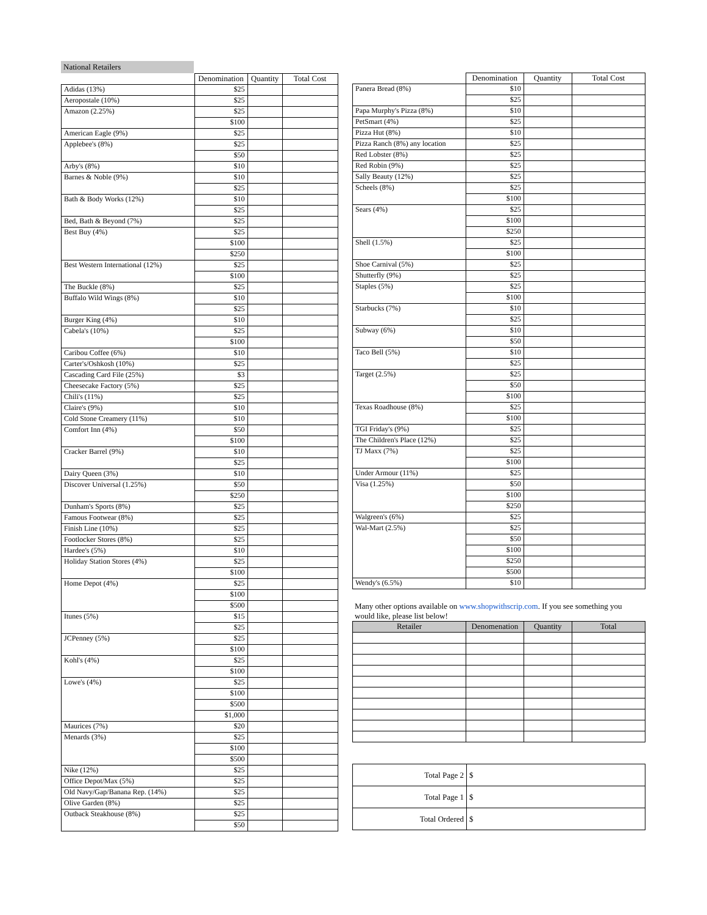National Retailers
| | Denomination | Quantity | Total Cost |
| --- | --- | --- | --- |
| Adidas (13%) | $25 | | |
| Aeropostale (10%) | $25 | | |
| Amazon (2.25%) | $25 | | |
| | $100 | | |
| American Eagle (9%) | $25 | | |
| Applebee's (8%) | $25 | | |
| | $50 | | |
| Arby's (8%) | $10 | | |
| Barnes & Noble (9%) | $10 | | |
| | $25 | | |
| Bath & Body Works (12%) | $10 | | |
| | $25 | | |
| Bed, Bath & Beyond (7%) | $25 | | |
| Best Buy (4%) | $25 | | |
| | $100 | | |
| | $250 | | |
| Best Western International (12%) | $25 | | |
| | $100 | | |
| The Buckle (8%) | $25 | | |
| Buffalo Wild Wings (8%) | $10 | | |
| | $25 | | |
| Burger King (4%) | $10 | | |
| Cabela's (10%) | $25 | | |
| | $100 | | |
| Caribou Coffee (6%) | $10 | | |
| Carter's/Oshkosh (10%) | $25 | | |
| Cascading Card File (25%) | $3 | | |
| Cheesecake Factory (5%) | $25 | | |
| Chili's (11%) | $25 | | |
| Claire's (9%) | $10 | | |
| Cold Stone Creamery (11%) | $10 | | |
| Comfort Inn (4%) | $50 | | |
| | $100 | | |
| Cracker Barrel (9%) | $10 | | |
| | $25 | | |
| Dairy Queen (3%) | $10 | | |
| Discover Universal (1.25%) | $50 | | |
| | $250 | | |
| Dunham's Sports (8%) | $25 | | |
| Famous Footwear (8%) | $25 | | |
| Finish Line (10%) | $25 | | |
| Footlocker Stores (8%) | $25 | | |
| Hardee's (5%) | $10 | | |
| Holiday Station Stores (4%) | $25 | | |
| | $100 | | |
| Home Depot (4%) | $25 | | |
| | $100 | | |
| | $500 | | |
| Itunes (5%) | $15 | | |
| | $25 | | |
| JCPenney (5%) | $25 | | |
| | $100 | | |
| Kohl's (4%) | $25 | | |
| | $100 | | |
| Lowe's (4%) | $25 | | |
| | $100 | | |
| | $500 | | |
| | $1,000 | | |
| Maurices (7%) | $20 | | |
| Menards (3%) | $25 | | |
| | $100 | | |
| | $500 | | |
| Nike (12%) | $25 | | |
| Office Depot/Max (5%) | $25 | | |
| Old Navy/Gap/Banana Rep. (14%) | $25 | | |
| Olive Garden (8%) | $25 | | |
| Outback Steakhouse (8%) | $25 | | |
| | $50 | | |
| | Denomination | Quantity | Total Cost |
| --- | --- | --- | --- |
| Panera Bread (8%) | $10 | | |
| | $25 | | |
| Papa Murphy's Pizza (8%) | $10 | | |
| PetSmart (4%) | $25 | | |
| Pizza Hut (8%) | $10 | | |
| Pizza Ranch (8%) any location | $25 | | |
| Red Lobster (8%) | $25 | | |
| Red Robin (9%) | $25 | | |
| Sally Beauty (12%) | $25 | | |
| Scheels (8%) | $25 | | |
| | $100 | | |
| Sears (4%) | $25 | | |
| | $100 | | |
| | $250 | | |
| Shell (1.5%) | $25 | | |
| | $100 | | |
| Shoe Carnival (5%) | $25 | | |
| Shutterfly (9%) | $25 | | |
| Staples (5%) | $25 | | |
| | $100 | | |
| Starbucks (7%) | $10 | | |
| | $25 | | |
| Subway (6%) | $10 | | |
| | $50 | | |
| Taco Bell (5%) | $10 | | |
| | $25 | | |
| Target (2.5%) | $25 | | |
| | $50 | | |
| | $100 | | |
| Texas Roadhouse (8%) | $25 | | |
| | $100 | | |
| TGI Friday's (9%) | $25 | | |
| The Children's Place (12%) | $25 | | |
| TJ Maxx (7%) | $25 | | |
| | $100 | | |
| Under Armour (11%) | $25 | | |
| Visa (1.25%) | $50 | | |
| | $100 | | |
| | $250 | | |
| Walgreen's (6%) | $25 | | |
| Wal-Mart (2.5%) | $25 | | |
| | $50 | | |
| | $100 | | |
| | $250 | | |
| | $500 | | |
| Wendy's (6.5%) | $10 | | |
Many other options available on www.shopwithscrip.com. If you see something you would like, please list below!
| Retailer | Denomenation | Quantity | Total |
| --- | --- | --- | --- |
| Total Page 2 | $ |
| Total Page 1 | $ |
| Total Ordered | $ |